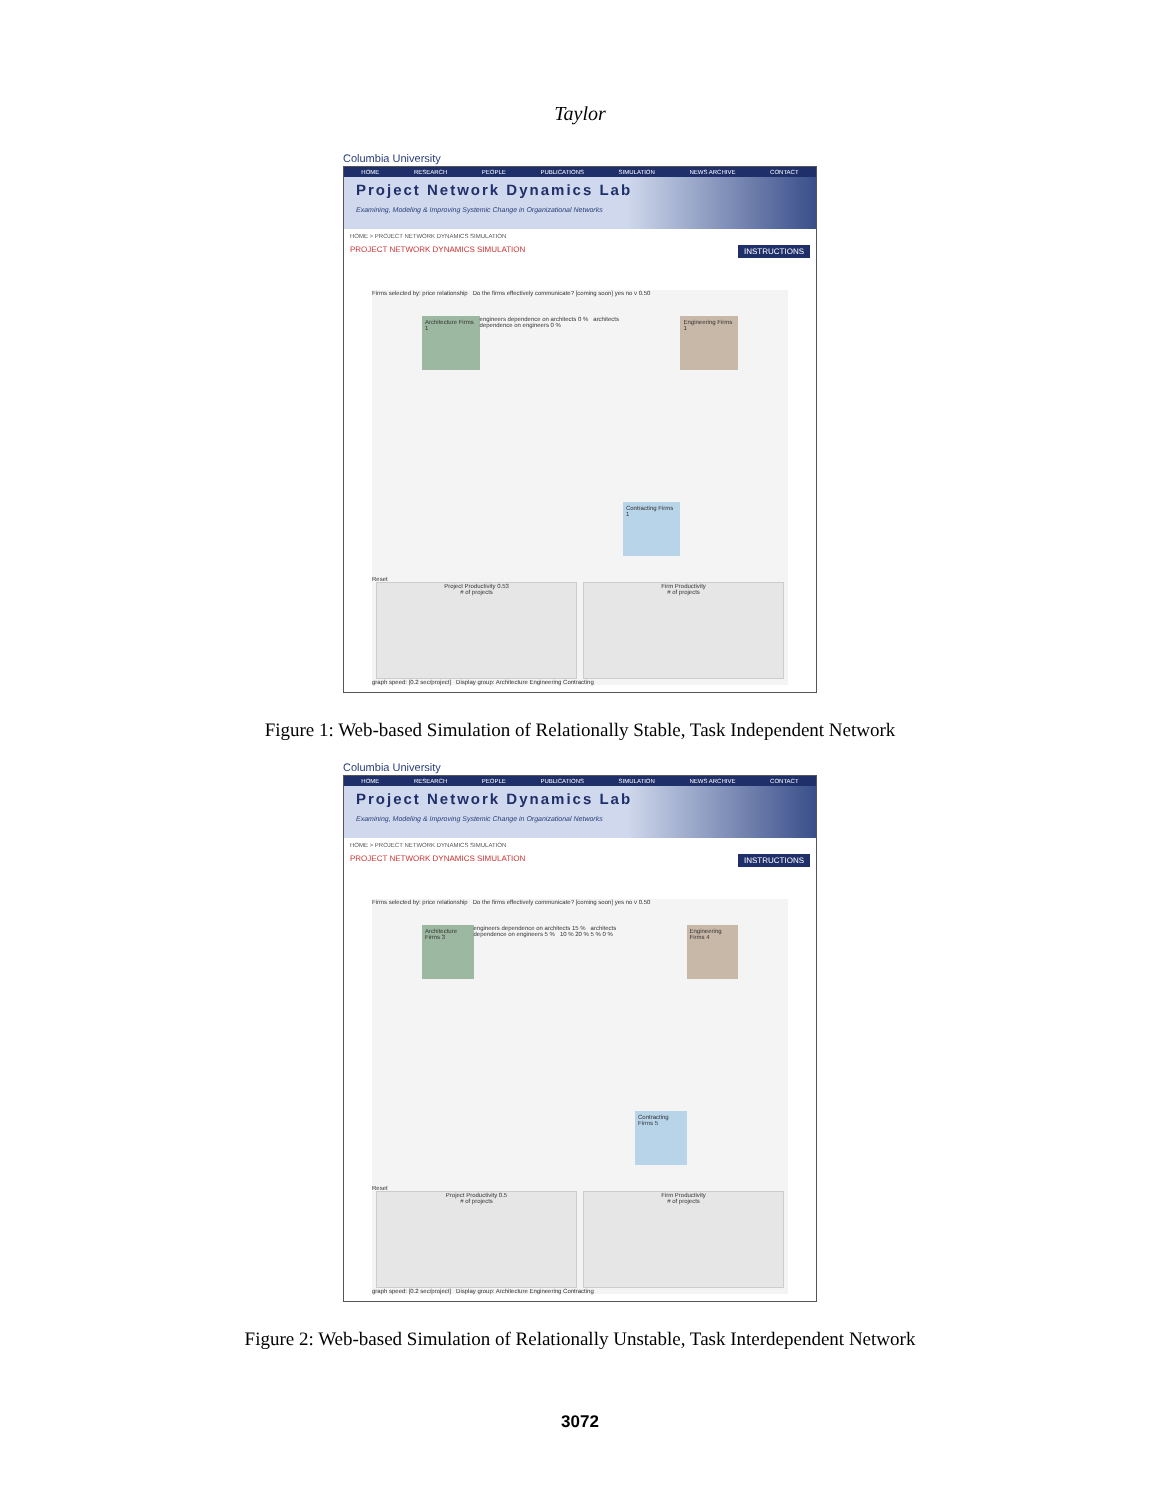Taylor
Columbia University
HOME RESEARCH PEOPLE PUBLICATIONS SIMULATION NEWS ARCHIVE CONTACT
Project Network Dynamics Lab
Examining, Modeling & Improving Systemic Change in Organizational Networks
HOME > PROJECT NETWORK DYNAMICS SIMULATION
PROJECT NETWORK DYNAMICS SIMULATION INSTRUCTIONS
Firms selected by: price relationship Do the firms effectively communicate? [coming soon] yes no v 0.50
Architecture Firms 1
engineers dependence on architects 0 % architects dependence on engineers 0 %
Contracting Firms 1 Engineering Firms 1
Reset
Project Productivity 0.53
# of projects
Firm Productivity
# of projects
graph speed: [0.2 sec/project] Display group: Architecture Engineering Contracting
Figure 1: Web-based Simulation of Relationally Stable, Task Independent Network
Columbia University
HOME RESEARCH PEOPLE PUBLICATIONS SIMULATION NEWS ARCHIVE CONTACT
Project Network Dynamics Lab
Examining, Modeling & Improving Systemic Change in Organizational Networks
HOME > PROJECT NETWORK DYNAMICS SIMULATION
PROJECT NETWORK DYNAMICS SIMULATION INSTRUCTIONS
Firms selected by: price relationship Do the firms effectively communicate? [coming soon] yes no v 0.50
Architecture Firms 3
engineers dependence on architects 15 % architects dependence on engineers 5 % 10 % 20 % 5 % 0 %
Contracting Firms 5 Engineering Firms 4
Reset
Project Productivity 0.5
# of projects
Firm Productivity
# of projects
graph speed: [0.2 sec/project] Display group: Architecture Engineering Contracting
Figure 2: Web-based Simulation of Relationally Unstable, Task Interdependent Network
3072